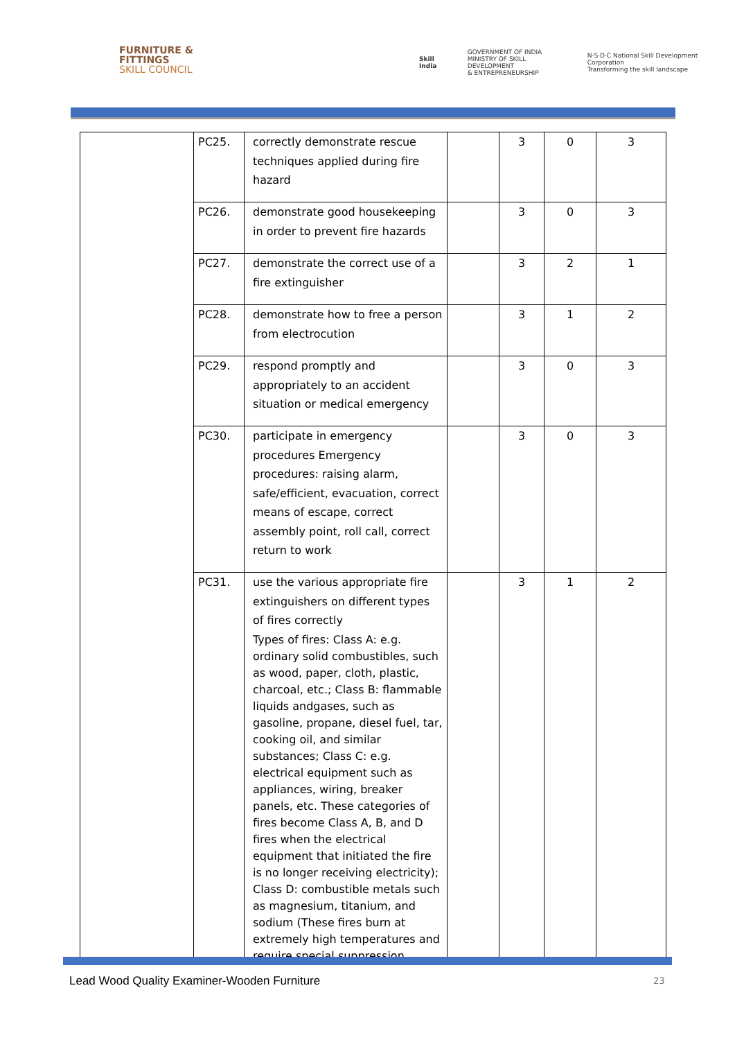FURNITURE &
FITTINGS
SKILL COUNCIL
Skill India GOVERNMENT OF INDIA
MINISTRY OF SKILL DEVELOPMENT
& ENTREPRENEURSHIP N·S·D·C National Skill Development Corporation
Transforming the skill landscape
| | PC25. | correctly demonstrate rescue techniques applied during fire hazard | | 3 | 0 | 3 |
| | PC26. | demonstrate good housekeeping in order to prevent fire hazards | | 3 | 0 | 3 |
| | PC27. | demonstrate the correct use of a fire extinguisher | | 3 | 2 | 1 |
| | PC28. | demonstrate how to free a person from electrocution | | 3 | 1 | 2 |
| | PC29. | respond promptly and appropriately to an accident situation or medical emergency | | 3 | 0 | 3 |
| | PC30. | participate in emergency procedures Emergency procedures: raising alarm, safe/efficient, evacuation, correct means of escape, correct assembly point, roll call, correct return to work | | 3 | 0 | 3 |
| | PC31. | use the various appropriate fire extinguishers on different types of fires correctly Types of fires: Class A: e.g. ordinary solid combustibles, such as wood, paper, cloth, plastic, charcoal, etc.; Class B: flammable liquids andgases, such as gasoline, propane, diesel fuel, tar, cooking oil, and similar substances; Class C: e.g. electrical equipment such as appliances, wiring, breaker panels, etc. These categories of fires become Class A, B, and D fires when the electrical equipment that initiated the fire is no longer receiving electricity); Class D: combustible metals such as magnesium, titanium, and sodium (These fires burn at extremely high temperatures and require special suppression | | 3 | 1 | 2 |
Lead Wood Quality Examiner-Wooden Furniture
23